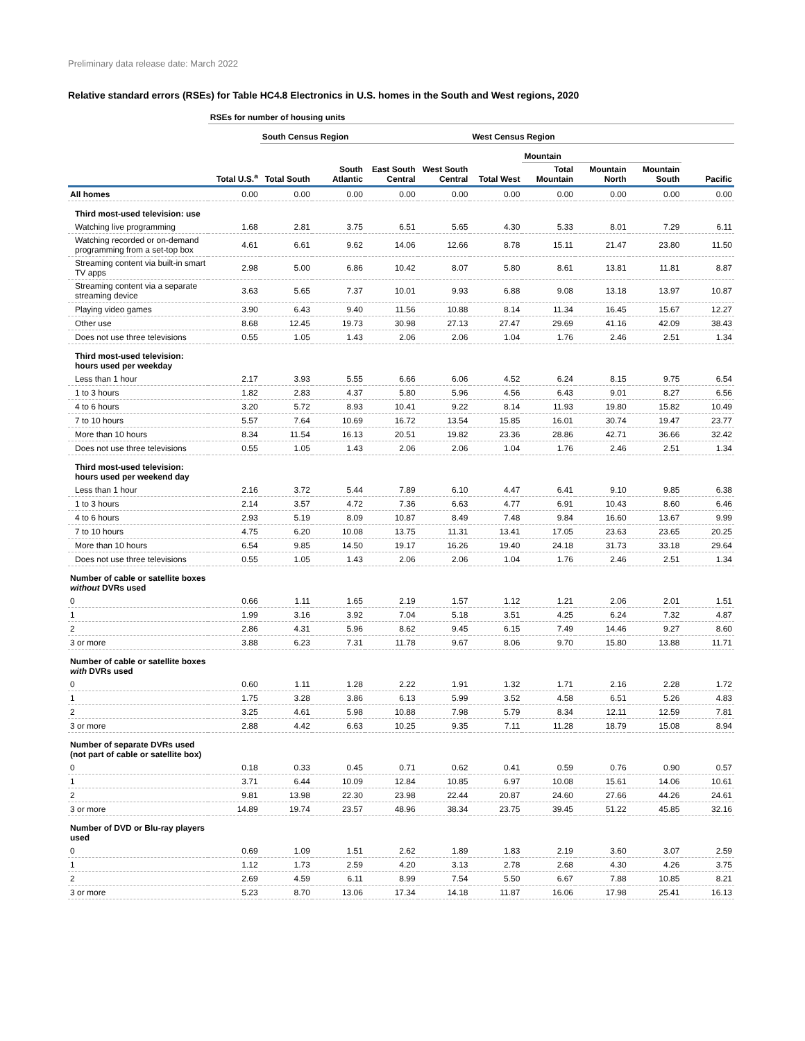Preliminary data release date: March 2022
Relative standard errors (RSEs) for Table HC4.8 Electronics in U.S. homes in the South and West regions, 2020
| | RSEs for number of housing units | | | | | | | | | |
| | | South Census Region | | | | West Census Region | | | | |
| | | | | | | | Mountain | | | |
| | Total U.S.<sup>a</sup> | Total South | South Atlantic | East South Central | West South Central | Total West | Total Mountain | Mountain North | Mountain South | Pacific |
| All homes | 0.00 | 0.00 | 0.00 | 0.00 | 0.00 | 0.00 | 0.00 | 0.00 | 0.00 | 0.00 |
| Third most-used television: use | | | | | | | | | | |
| Watching live programming | 1.68 | 2.81 | 3.75 | 6.51 | 5.65 | 4.30 | 5.33 | 8.01 | 7.29 | 6.11 |
| Watching recorded or on-demand programming from a set-top box | 4.61 | 6.61 | 9.62 | 14.06 | 12.66 | 8.78 | 15.11 | 21.47 | 23.80 | 11.50 |
| Streaming content via built-in smart TV apps | 2.98 | 5.00 | 6.86 | 10.42 | 8.07 | 5.80 | 8.61 | 13.81 | 11.81 | 8.87 |
| Streaming content via a separate streaming device | 3.63 | 5.65 | 7.37 | 10.01 | 9.93 | 6.88 | 9.08 | 13.18 | 13.97 | 10.87 |
| Playing video games | 3.90 | 6.43 | 9.40 | 11.56 | 10.88 | 8.14 | 11.34 | 16.45 | 15.67 | 12.27 |
| Other use | 8.68 | 12.45 | 19.73 | 30.98 | 27.13 | 27.47 | 29.69 | 41.16 | 42.09 | 38.43 |
| Does not use three televisions | 0.55 | 1.05 | 1.43 | 2.06 | 2.06 | 1.04 | 1.76 | 2.46 | 2.51 | 1.34 |
| Third most-used television: hours used per weekday | | | | | | | | | | |
| Less than 1 hour | 2.17 | 3.93 | 5.55 | 6.66 | 6.06 | 4.52 | 6.24 | 8.15 | 9.75 | 6.54 |
| 1 to 3 hours | 1.82 | 2.83 | 4.37 | 5.80 | 5.96 | 4.56 | 6.43 | 9.01 | 8.27 | 6.56 |
| 4 to 6 hours | 3.20 | 5.72 | 8.93 | 10.41 | 9.22 | 8.14 | 11.93 | 19.80 | 15.82 | 10.49 |
| 7 to 10 hours | 5.57 | 7.64 | 10.69 | 16.72 | 13.54 | 15.85 | 16.01 | 30.74 | 19.47 | 23.77 |
| More than 10 hours | 8.34 | 11.54 | 16.13 | 20.51 | 19.82 | 23.36 | 28.86 | 42.71 | 36.66 | 32.42 |
| Does not use three televisions | 0.55 | 1.05 | 1.43 | 2.06 | 2.06 | 1.04 | 1.76 | 2.46 | 2.51 | 1.34 |
| Third most-used television: hours used per weekend day | | | | | | | | | | |
| Less than 1 hour | 2.16 | 3.72 | 5.44 | 7.89 | 6.10 | 4.47 | 6.41 | 9.10 | 9.85 | 6.38 |
| 1 to 3 hours | 2.14 | 3.57 | 4.72 | 7.36 | 6.63 | 4.77 | 6.91 | 10.43 | 8.60 | 6.46 |
| 4 to 6 hours | 2.93 | 5.19 | 8.09 | 10.87 | 8.49 | 7.48 | 9.84 | 16.60 | 13.67 | 9.99 |
| 7 to 10 hours | 4.75 | 6.20 | 10.08 | 13.75 | 11.31 | 13.41 | 17.05 | 23.63 | 23.65 | 20.25 |
| More than 10 hours | 6.54 | 9.85 | 14.50 | 19.17 | 16.26 | 19.40 | 24.18 | 31.73 | 33.18 | 29.64 |
| Does not use three televisions | 0.55 | 1.05 | 1.43 | 2.06 | 2.06 | 1.04 | 1.76 | 2.46 | 2.51 | 1.34 |
| Number of cable or satellite boxes without DVRs used | | | | | | | | | | |
| 0 | 0.66 | 1.11 | 1.65 | 2.19 | 1.57 | 1.12 | 1.21 | 2.06 | 2.01 | 1.51 |
| 1 | 1.99 | 3.16 | 3.92 | 7.04 | 5.18 | 3.51 | 4.25 | 6.24 | 7.32 | 4.87 |
| 2 | 2.86 | 4.31 | 5.96 | 8.62 | 9.45 | 6.15 | 7.49 | 14.46 | 9.27 | 8.60 |
| 3 or more | 3.88 | 6.23 | 7.31 | 11.78 | 9.67 | 8.06 | 9.70 | 15.80 | 13.88 | 11.71 |
| Number of cable or satellite boxes with DVRs used | | | | | | | | | | |
| 0 | 0.60 | 1.11 | 1.28 | 2.22 | 1.91 | 1.32 | 1.71 | 2.16 | 2.28 | 1.72 |
| 1 | 1.75 | 3.28 | 3.86 | 6.13 | 5.99 | 3.52 | 4.58 | 6.51 | 5.26 | 4.83 |
| 2 | 3.25 | 4.61 | 5.98 | 10.88 | 7.98 | 5.79 | 8.34 | 12.11 | 12.59 | 7.81 |
| 3 or more | 2.88 | 4.42 | 6.63 | 10.25 | 9.35 | 7.11 | 11.28 | 18.79 | 15.08 | 8.94 |
| Number of separate DVRs used (not part of cable or satellite box) | | | | | | | | | | |
| 0 | 0.18 | 0.33 | 0.45 | 0.71 | 0.62 | 0.41 | 0.59 | 0.76 | 0.90 | 0.57 |
| 1 | 3.71 | 6.44 | 10.09 | 12.84 | 10.85 | 6.97 | 10.08 | 15.61 | 14.06 | 10.61 |
| 2 | 9.81 | 13.98 | 22.30 | 23.98 | 22.44 | 20.87 | 24.60 | 27.66 | 44.26 | 24.61 |
| 3 or more | 14.89 | 19.74 | 23.57 | 48.96 | 38.34 | 23.75 | 39.45 | 51.22 | 45.85 | 32.16 |
| Number of DVD or Blu-ray players used | | | | | | | | | | |
| 0 | 0.69 | 1.09 | 1.51 | 2.62 | 1.89 | 1.83 | 2.19 | 3.60 | 3.07 | 2.59 |
| 1 | 1.12 | 1.73 | 2.59 | 4.20 | 3.13 | 2.78 | 2.68 | 4.30 | 4.26 | 3.75 |
| 2 | 2.69 | 4.59 | 6.11 | 8.99 | 7.54 | 5.50 | 6.67 | 7.88 | 10.85 | 8.21 |
| 3 or more | 5.23 | 8.70 | 13.06 | 17.34 | 14.18 | 11.87 | 16.06 | 17.98 | 25.41 | 16.13 |